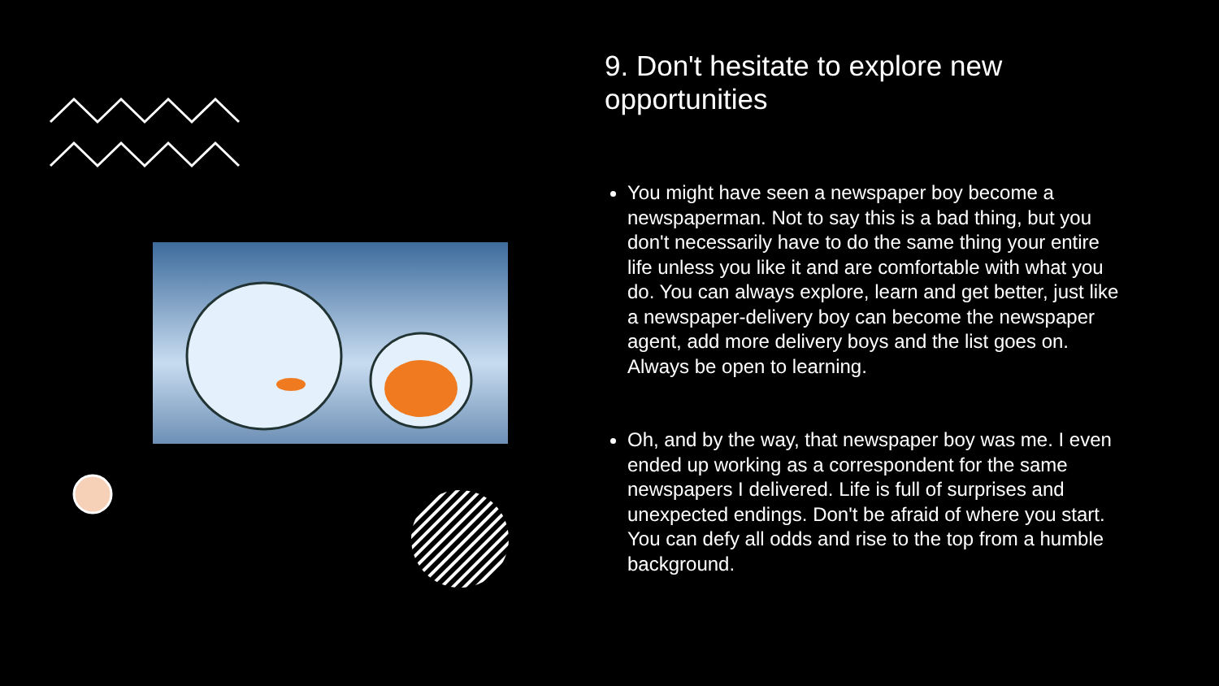9. Don't hesitate to explore new opportunities
You might have seen a newspaper boy become a newspaperman. Not to say this is a bad thing, but you don't necessarily have to do the same thing your entire life unless you like it and are comfortable with what you do. You can always explore, learn and get better, just like a newspaper-delivery boy can become the newspaper agent, add more delivery boys and the list goes on. Always be open to learning.
Oh, and by the way, that newspaper boy was me. I even ended up working as a correspondent for the same newspapers I delivered. Life is full of surprises and unexpected endings. Don't be afraid of where you start. You can defy all odds and rise to the top from a humble background.